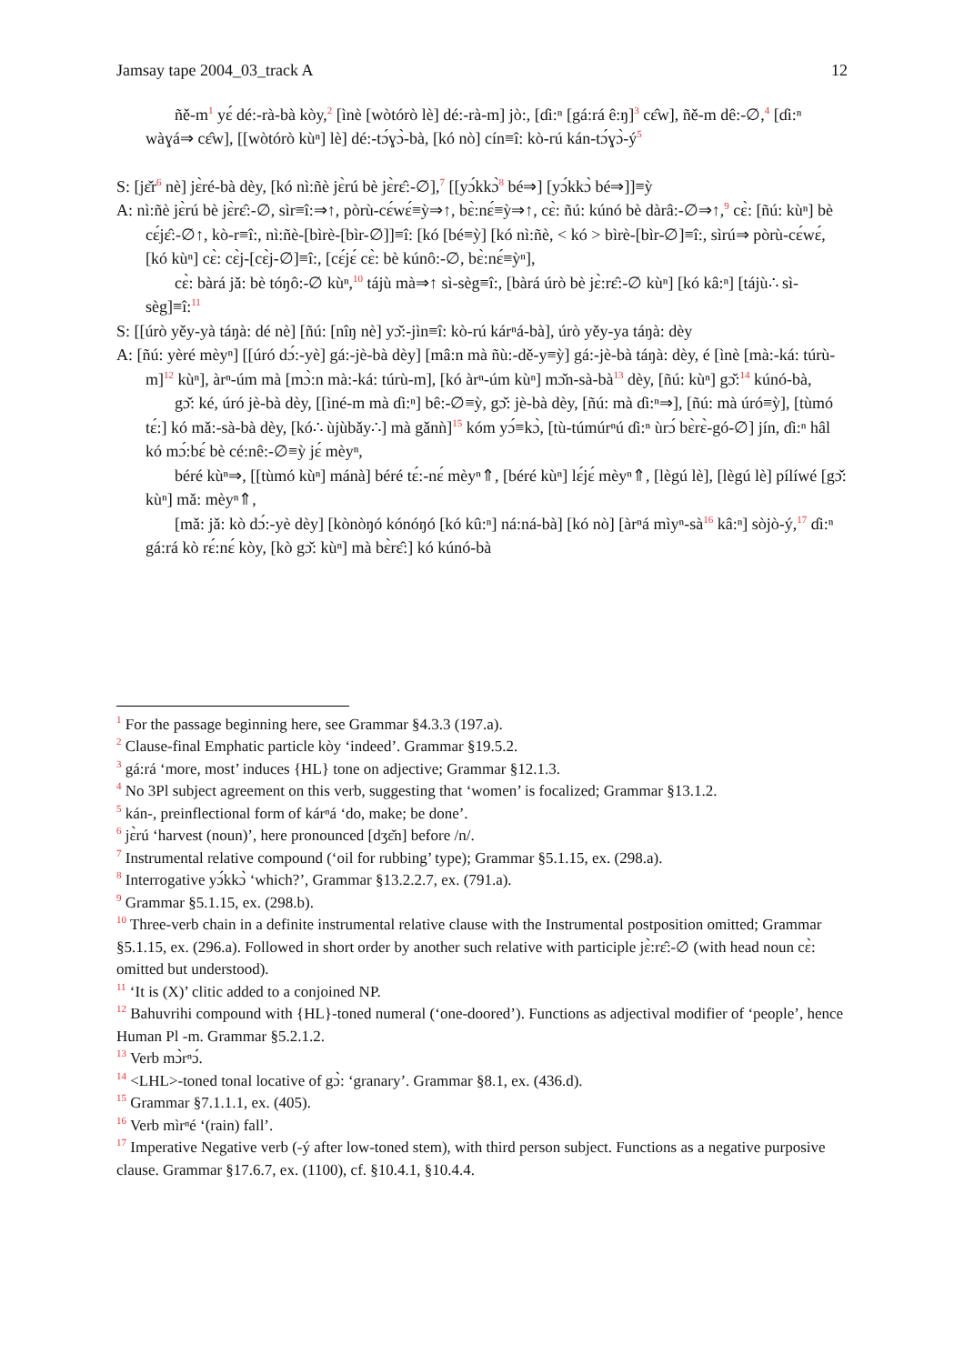Jamsay tape 2004_03_track A 12
ñě-m<sup>1</sup> yɛ́ dé:-rà-bà kòy,<sup>2</sup> [ìnè [wòtórò lè] dé:-rà-m] jò:, [ɗi:ⁿ [gá:rá ê:ŋ]<sup>3</sup> cɛ̂w], ñě-m dê:-∅,<sup>4</sup> [ɗi:ⁿ wàɣá⇒ cɛ̂w], [[wòtórò kùⁿ] lè] dé:-tɔ́ɣɔ̀-bà, [kó nò] cín≡î: kò-rú kán-tɔ́ɣɔ̀-ý<sup>5</sup>
S: [jɛ̌r<sup>6</sup> nè] jɛ̀ré-bà dèy, [kó nì:ñè jɛ̀rú bè jɛ̀rɛ̂:-∅],<sup>7</sup> [[yɔ́kkɔ̀<sup>8</sup> bé⇒] [yɔ́kkɔ̀ bé⇒]]≡ỳ
A: nì:ñè jɛ̀rú bè jɛ̀rɛ̂:-∅, sìr≡î:⇒↑, pòrù-cɛ́wɛ́≡ỳ⇒↑, bɛ̀:nɛ́≡ỳ⇒↑, cɛ̀: ñú: kúnó bè dàrâ:-∅⇒↑,<sup>9</sup> cɛ̀: [ñú: kùⁿ] bè cɛ́jɛ̂:-∅↑, kò-r≡î:, nì:ñè-[bìrè-[bìr-∅]]≡î: [kó [bé≡ỳ] [kó nì:ñè, < kó > bìrè-[bìr-∅]≡î:, sìrú⇒ pòrù-cɛ́wɛ́, [kó kùⁿ] cɛ̀: cɛ̀j-[cɛ̀j-∅]≡î:, [cɛ́jɛ́ cɛ̀: bè kúnô:-∅, bɛ̀:nɛ́≡ỳⁿ],
cɛ̀: bàrá jǎ: bè tóŋô:-∅ kùⁿ,<sup>10</sup> tájù mà⇒↑ sì-sèg≡î:, [bàrá úrò bè jɛ̀:rɛ̂:-∅ kùⁿ] [kó kâ:ⁿ] [tájù∴ sì-sèg]≡î:<sup>11</sup>
S: [[úrò yěy-yà táŋà: dé nè] [ñú: [nîŋ nè] yɔ̌:-jìn≡î: kò-rú kárⁿá-bà], úrò yěy-ya táŋà: dèy
A: [ñú: yèré mèyⁿ] [[úró dɔ́:-yè] gá:-jè-bà dèy] [mâ:n mà ñù:-dě-y≡ỳ] gá:-jè-bà táŋà: dèy, é [ìnè [mà:-ká: túrù-m]<sup>12</sup> kùⁿ], àrⁿ-úm mà [mɔ̀:n mà:-ká: túrù-m], [kó àrⁿ-úm kùⁿ] mɔ̌n-sà-bà<sup>13</sup> dèy, [ñú: kùⁿ] gɔ̌:<sup>14</sup> kúnó-bà,
gɔ̌: ké, úró jè-bà dèy, [[ìné-m mà ɗi:ⁿ] bê:-∅≡ỳ, gɔ̌: jè-bà dèy, [ñú: mà ɗi:ⁿ⇒], [ñú: mà úró≡ỳ], [tùmó tɛ́:] kó mǎ:-sà-bà dèy, [kó∴ ùjùbǎy∴] mà gǎnǹ]<sup>15</sup> kóm yɔ́≡kɔ̀, [tù-túmúrⁿú ɗi:ⁿ ùrɔ́ bɛ̀rɛ̀-gó-∅] jín, ɗi:ⁿ hâl kó mɔ́:bɛ́ bè cé:nê:-∅≡ỳ jɛ́ mèyⁿ,
béré kùⁿ⇒, [[tùmó kùⁿ] mánà] béré tɛ́:-nɛ́ mèyⁿ⇑, [béré kùⁿ] lɛ́jɛ́ mèyⁿ⇑, [lègú lè], [lègú lè] pílíwé [gɔ̌: kùⁿ] mǎ: mèyⁿ⇑,
[mǎ: jǎ: kò dɔ́:-yè dèy] [kònòŋó kónóŋó [kó kû:ⁿ] ná:ná-bà] [kó nò] [àrⁿá mìyⁿ-sà<sup>16</sup> kâ:ⁿ] sòjò-ý,<sup>17</sup> ɗi:ⁿ gá:rá kò rɛ́:nɛ́ kòy, [kò gɔ̌: kùⁿ] mà bɛ̀rɛ̂:] kó kúnó-bà
<sup>1</sup> For the passage beginning here, see Grammar §4.3.3 (197.a).
<sup>2</sup> Clause-final Emphatic particle kòy ‘indeed’. Grammar §19.5.2.
<sup>3</sup> gá:rá ‘more, most’ induces {HL} tone on adjective; Grammar §12.1.3.
<sup>4</sup> No 3Pl subject agreement on this verb, suggesting that ‘women’ is focalized; Grammar §13.1.2.
<sup>5</sup> kán-, preinflectional form of kárⁿá ‘do, make; be done’.
<sup>6</sup> jɛ̀rú ‘harvest (noun)’, here pronounced [dʒɛ̌n] before /n/.
<sup>7</sup> Instrumental relative compound (‘oil for rubbing’ type); Grammar §5.1.15, ex. (298.a).
<sup>8</sup> Interrogative yɔ́kkɔ̀ ‘which?’, Grammar §13.2.2.7, ex. (791.a).
<sup>9</sup> Grammar §5.1.15, ex. (298.b).
<sup>10</sup> Three-verb chain in a definite instrumental relative clause with the Instrumental postposition omitted; Grammar §5.1.15, ex. (296.a). Followed in short order by another such relative with participle jɛ̀:rɛ̂:-∅ (with head noun cɛ̀: omitted but understood).
<sup>11</sup> ‘It is (X)’ clitic added to a conjoined NP.
<sup>12</sup> Bahuvrihi compound with {HL}-toned numeral (‘one-doored’). Functions as adjectival modifier of ‘people’, hence Human Pl -m. Grammar §5.2.1.2.
<sup>13</sup> Verb mɔ̀rⁿɔ́.
<sup>14</sup> <LHL>-toned tonal locative of gɔ̀: ‘granary’. Grammar §8.1, ex. (436.d).
<sup>15</sup> Grammar §7.1.1.1, ex. (405).
<sup>16</sup> Verb mìrⁿé ‘(rain) fall’.
<sup>17</sup> Imperative Negative verb (-ý after low-toned stem), with third person subject. Functions as a negative purposive clause. Grammar §17.6.7, ex. (1100), cf. §10.4.1, §10.4.4.